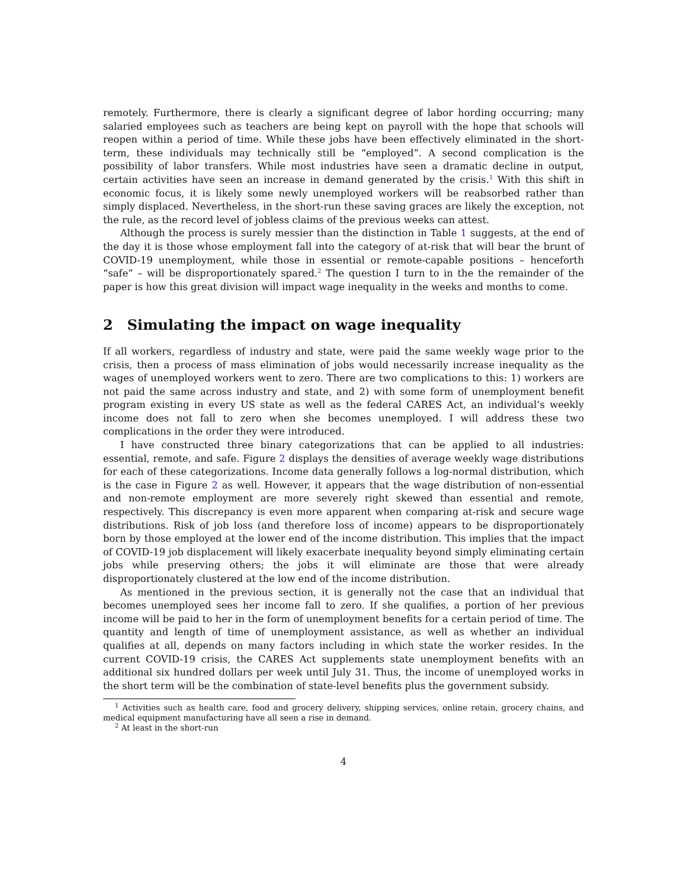remotely. Furthermore, there is clearly a significant degree of labor hording occurring; many salaried employees such as teachers are being kept on payroll with the hope that schools will reopen within a period of time. While these jobs have been effectively eliminated in the short-term, these individuals may technically still be “employed”. A second complication is the possibility of labor transfers. While most industries have seen a dramatic decline in output, certain activities have seen an increase in demand generated by the crisis.<sup>1</sup> With this shift in economic focus, it is likely some newly unemployed workers will be reabsorbed rather than simply displaced. Nevertheless, in the short-run these saving graces are likely the exception, not the rule, as the record level of jobless claims of the previous weeks can attest.
Although the process is surely messier than the distinction in Table 1 suggests, at the end of the day it is those whose employment fall into the category of at-risk that will bear the brunt of COVID-19 unemployment, while those in essential or remote-capable positions – henceforth “safe” – will be disproportionately spared.<sup>2</sup> The question I turn to in the the remainder of the paper is how this great division will impact wage inequality in the weeks and months to come.
2 Simulating the impact on wage inequality
If all workers, regardless of industry and state, were paid the same weekly wage prior to the crisis, then a process of mass elimination of jobs would necessarily increase inequality as the wages of unemployed workers went to zero. There are two complications to this: 1) workers are not paid the same across industry and state, and 2) with some form of unemployment benefit program existing in every US state as well as the federal CARES Act, an individual’s weekly income does not fall to zero when she becomes unemployed. I will address these two complications in the order they were introduced.
I have constructed three binary categorizations that can be applied to all industries: essential, remote, and safe. Figure 2 displays the densities of average weekly wage distributions for each of these categorizations. Income data generally follows a log-normal distribution, which is the case in Figure 2 as well. However, it appears that the wage distribution of non-essential and non-remote employment are more severely right skewed than essential and remote, respectively. This discrepancy is even more apparent when comparing at-risk and secure wage distributions. Risk of job loss (and therefore loss of income) appears to be disproportionately born by those employed at the lower end of the income distribution. This implies that the impact of COVID-19 job displacement will likely exacerbate inequality beyond simply eliminating certain jobs while preserving others; the jobs it will eliminate are those that were already disproportionately clustered at the low end of the income distribution.
As mentioned in the previous section, it is generally not the case that an individual that becomes unemployed sees her income fall to zero. If she qualifies, a portion of her previous income will be paid to her in the form of unemployment benefits for a certain period of time. The quantity and length of time of unemployment assistance, as well as whether an individual qualifies at all, depends on many factors including in which state the worker resides. In the current COVID-19 crisis, the CARES Act supplements state unemployment benefits with an additional six hundred dollars per week until July 31. Thus, the income of unemployed works in the short term will be the combination of state-level benefits plus the government subsidy.
<sup>1</sup> Activities such as health care, food and grocery delivery, shipping services, online retain, grocery chains, and medical equipment manufacturing have all seen a rise in demand.
<sup>2</sup> At least in the short-run
4